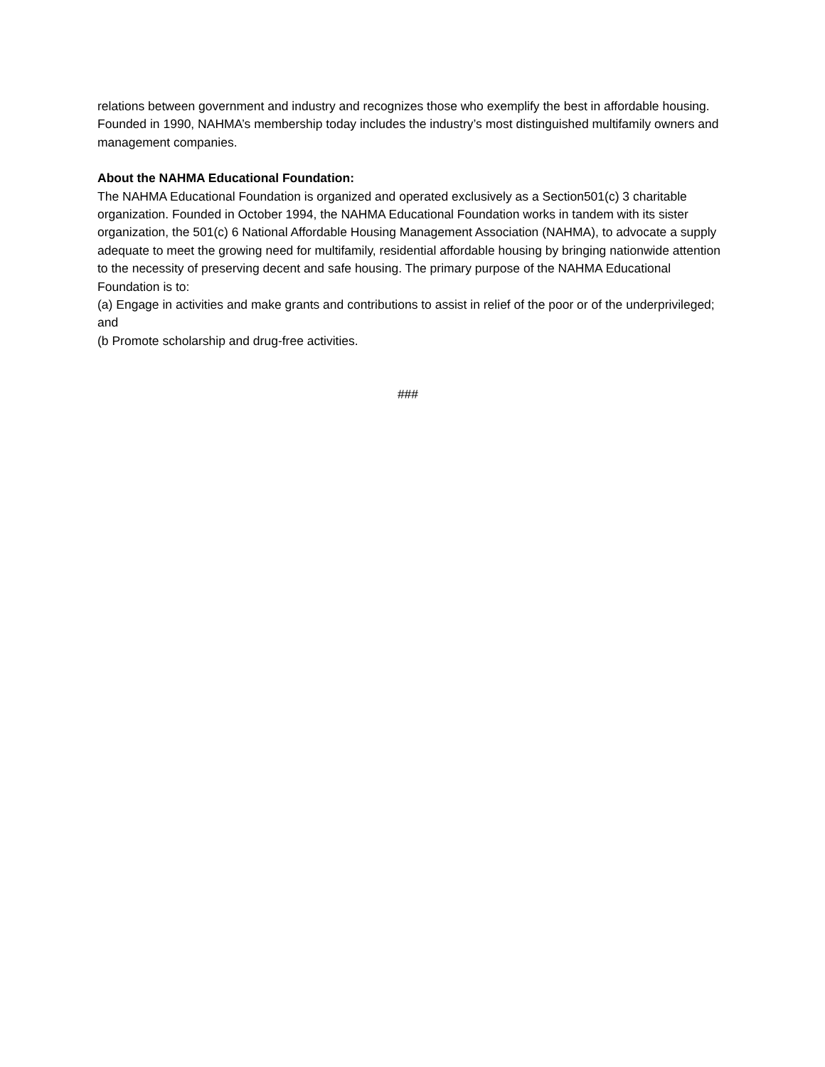relations between government and industry and recognizes those who exemplify the best in affordable housing. Founded in 1990, NAHMA’s membership today includes the industry’s most distinguished multifamily owners and management companies.
About the NAHMA Educational Foundation:
The NAHMA Educational Foundation is organized and operated exclusively as a Section501(c) 3 charitable organization. Founded in October 1994, the NAHMA Educational Foundation works in tandem with its sister organization, the 501(c) 6 National Affordable Housing Management Association (NAHMA), to advocate a supply adequate to meet the growing need for multifamily, residential affordable housing by bringing nationwide attention to the necessity of preserving decent and safe housing. The primary purpose of the NAHMA Educational Foundation is to:
(a) Engage in activities and make grants and contributions to assist in relief of the poor or of the underprivileged; and
(b Promote scholarship and drug-free activities.
###